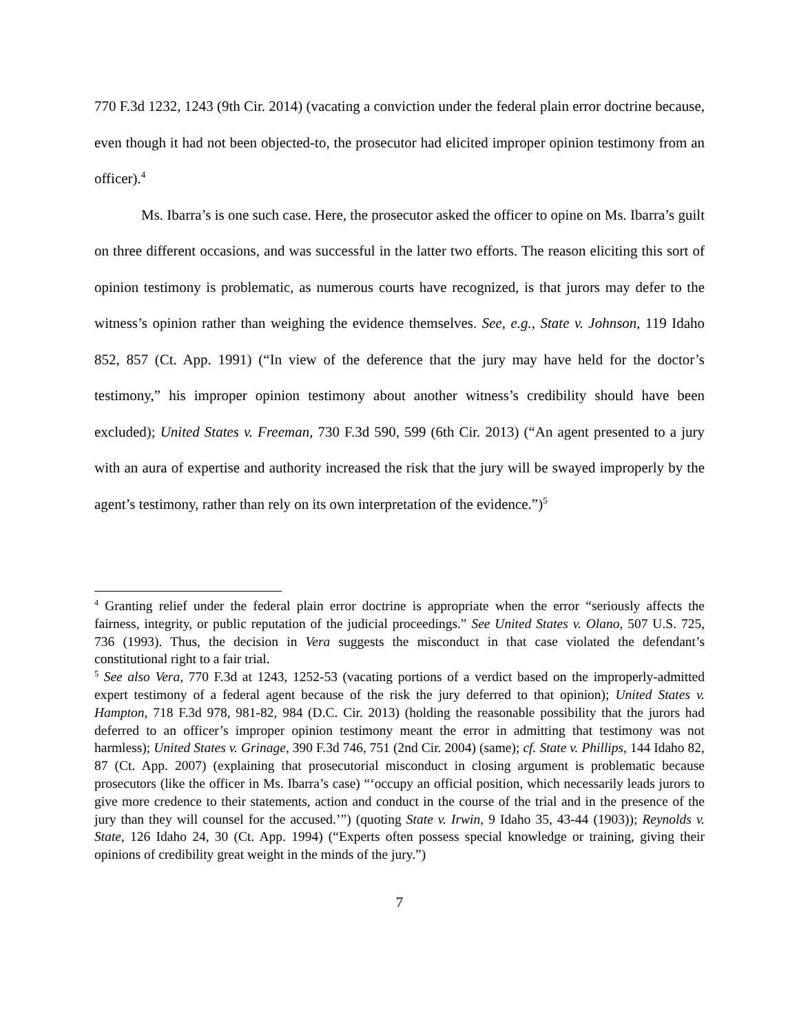770 F.3d 1232, 1243 (9th Cir. 2014) (vacating a conviction under the federal plain error doctrine because, even though it had not been objected-to, the prosecutor had elicited improper opinion testimony from an officer).<sup>4</sup>
Ms. Ibarra’s is one such case. Here, the prosecutor asked the officer to opine on Ms. Ibarra’s guilt on three different occasions, and was successful in the latter two efforts. The reason eliciting this sort of opinion testimony is problematic, as numerous courts have recognized, is that jurors may defer to the witness’s opinion rather than weighing the evidence themselves. See, e.g., State v. Johnson, 119 Idaho 852, 857 (Ct. App. 1991) (“In view of the deference that the jury may have held for the doctor’s testimony,” his improper opinion testimony about another witness’s credibility should have been excluded); United States v. Freeman, 730 F.3d 590, 599 (6th Cir. 2013) (“An agent presented to a jury with an aura of expertise and authority increased the risk that the jury will be swayed improperly by the agent’s testimony, rather than rely on its own interpretation of the evidence.”)<sup>5</sup>
<sup>4</sup> Granting relief under the federal plain error doctrine is appropriate when the error “seriously affects the fairness, integrity, or public reputation of the judicial proceedings.” See United States v. Olano, 507 U.S. 725, 736 (1993). Thus, the decision in Vera suggests the misconduct in that case violated the defendant’s constitutional right to a fair trial.
<sup>5</sup> See also Vera, 770 F.3d at 1243, 1252-53 (vacating portions of a verdict based on the improperly-admitted expert testimony of a federal agent because of the risk the jury deferred to that opinion); United States v. Hampton, 718 F.3d 978, 981-82, 984 (D.C. Cir. 2013) (holding the reasonable possibility that the jurors had deferred to an officer’s improper opinion testimony meant the error in admitting that testimony was not harmless); United States v. Grinage, 390 F.3d 746, 751 (2nd Cir. 2004) (same); cf. State v. Phillips, 144 Idaho 82, 87 (Ct. App. 2007) (explaining that prosecutorial misconduct in closing argument is problematic because prosecutors (like the officer in Ms. Ibarra’s case) “‘occupy an official position, which necessarily leads jurors to give more credence to their statements, action and conduct in the course of the trial and in the presence of the jury than they will counsel for the accused.’”) (quoting State v. Irwin, 9 Idaho 35, 43-44 (1903)); Reynolds v. State, 126 Idaho 24, 30 (Ct. App. 1994) (“Experts often possess special knowledge or training, giving their opinions of credibility great weight in the minds of the jury.”)
7